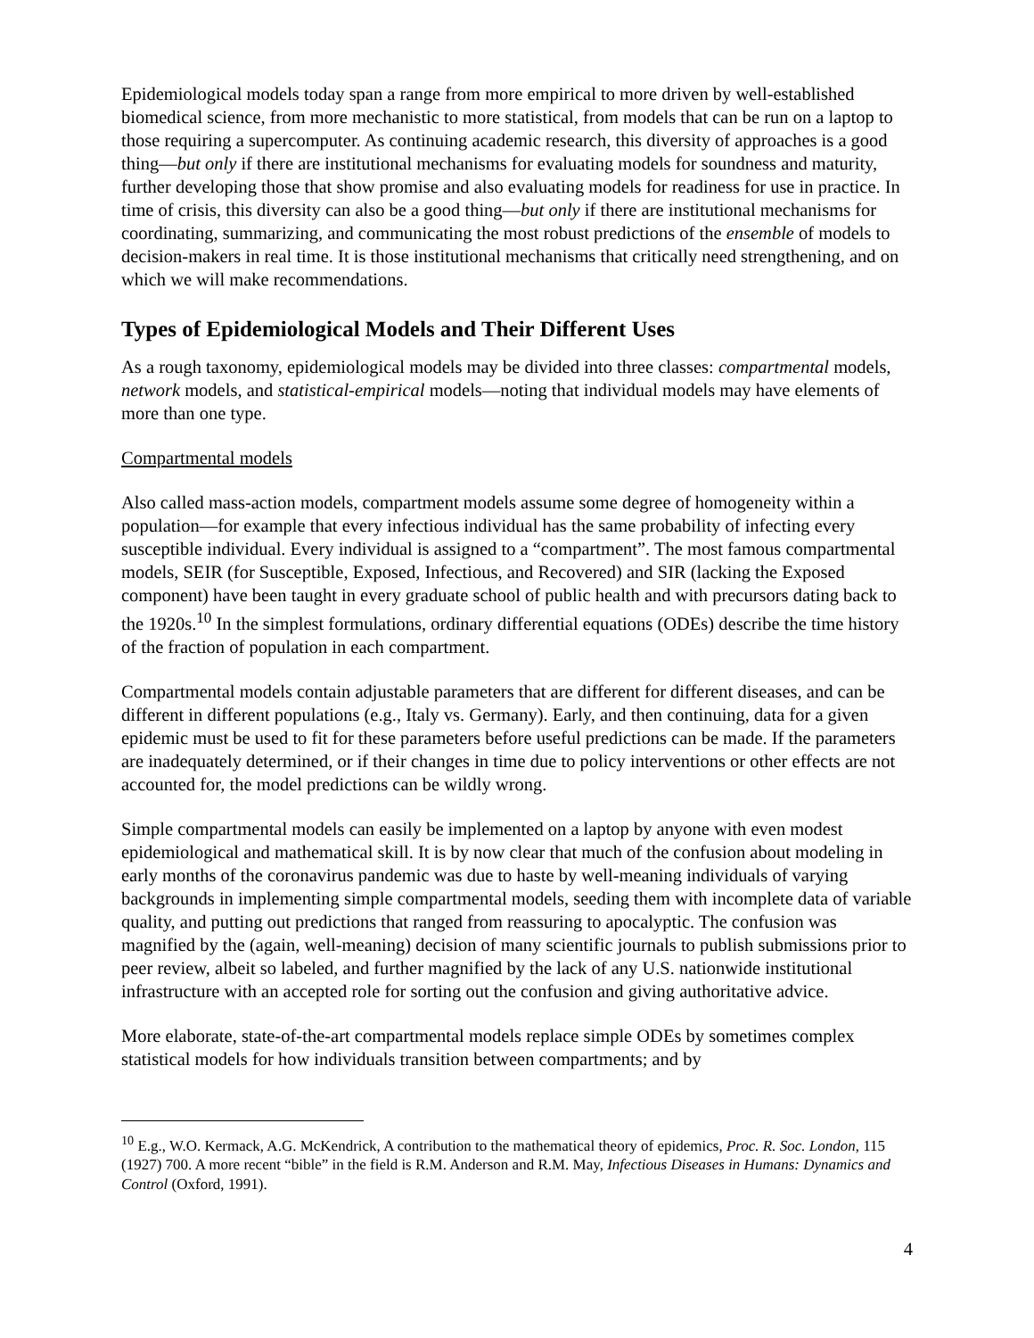Epidemiological models today span a range from more empirical to more driven by well-established biomedical science, from more mechanistic to more statistical, from models that can be run on a laptop to those requiring a supercomputer. As continuing academic research, this diversity of approaches is a good thing—but only if there are institutional mechanisms for evaluating models for soundness and maturity, further developing those that show promise and also evaluating models for readiness for use in practice. In time of crisis, this diversity can also be a good thing—but only if there are institutional mechanisms for coordinating, summarizing, and communicating the most robust predictions of the ensemble of models to decision-makers in real time. It is those institutional mechanisms that critically need strengthening, and on which we will make recommendations.
Types of Epidemiological Models and Their Different Uses
As a rough taxonomy, epidemiological models may be divided into three classes: compartmental models, network models, and statistical-empirical models—noting that individual models may have elements of more than one type.
Compartmental models
Also called mass-action models, compartment models assume some degree of homogeneity within a population—for example that every infectious individual has the same probability of infecting every susceptible individual. Every individual is assigned to a “compartment”. The most famous compartmental models, SEIR (for Susceptible, Exposed, Infectious, and Recovered) and SIR (lacking the Exposed component) have been taught in every graduate school of public health and with precursors dating back to the 1920s.<sup>10</sup> In the simplest formulations, ordinary differential equations (ODEs) describe the time history of the fraction of population in each compartment.
Compartmental models contain adjustable parameters that are different for different diseases, and can be different in different populations (e.g., Italy vs. Germany). Early, and then continuing, data for a given epidemic must be used to fit for these parameters before useful predictions can be made. If the parameters are inadequately determined, or if their changes in time due to policy interventions or other effects are not accounted for, the model predictions can be wildly wrong.
Simple compartmental models can easily be implemented on a laptop by anyone with even modest epidemiological and mathematical skill. It is by now clear that much of the confusion about modeling in early months of the coronavirus pandemic was due to haste by well-meaning individuals of varying backgrounds in implementing simple compartmental models, seeding them with incomplete data of variable quality, and putting out predictions that ranged from reassuring to apocalyptic. The confusion was magnified by the (again, well-meaning) decision of many scientific journals to publish submissions prior to peer review, albeit so labeled, and further magnified by the lack of any U.S. nationwide institutional infrastructure with an accepted role for sorting out the confusion and giving authoritative advice.
More elaborate, state-of-the-art compartmental models replace simple ODEs by sometimes complex statistical models for how individuals transition between compartments; and by
<sup>10</sup> E.g., W.O. Kermack, A.G. McKendrick, A contribution to the mathematical theory of epidemics, Proc. R. Soc. London, 115 (1927) 700. A more recent “bible” in the field is R.M. Anderson and R.M. May, Infectious Diseases in Humans: Dynamics and Control (Oxford, 1991).
4